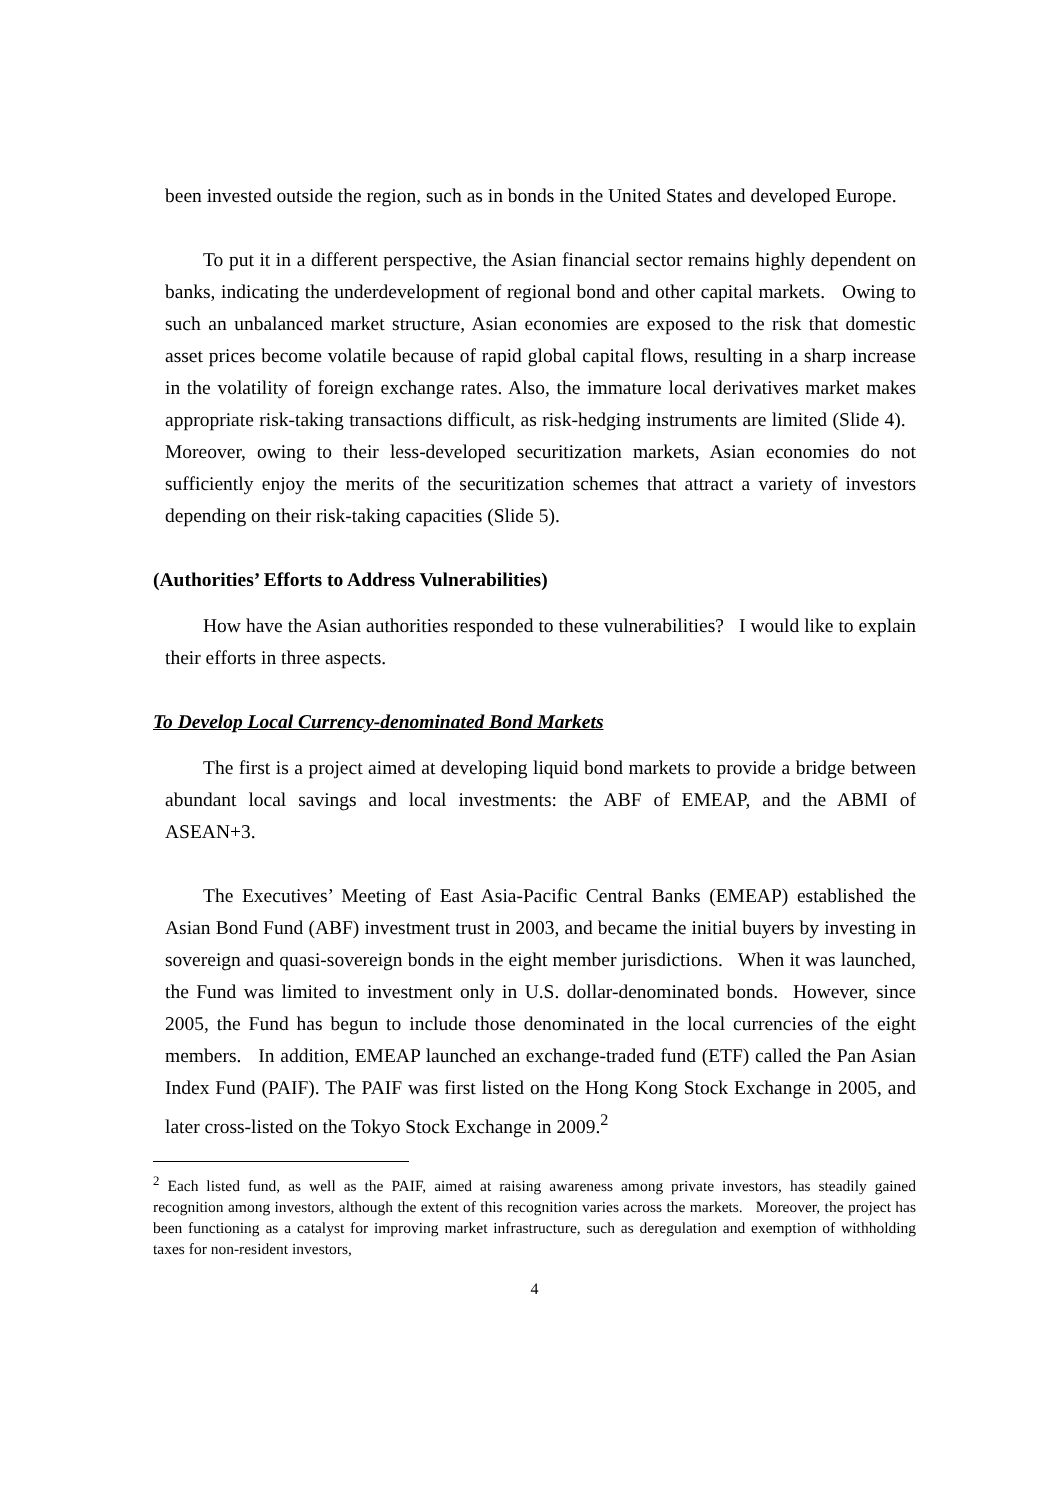been invested outside the region, such as in bonds in the United States and developed Europe.
To put it in a different perspective, the Asian financial sector remains highly dependent on banks, indicating the underdevelopment of regional bond and other capital markets. Owing to such an unbalanced market structure, Asian economies are exposed to the risk that domestic asset prices become volatile because of rapid global capital flows, resulting in a sharp increase in the volatility of foreign exchange rates. Also, the immature local derivatives market makes appropriate risk-taking transactions difficult, as risk-hedging instruments are limited (Slide 4). Moreover, owing to their less-developed securitization markets, Asian economies do not sufficiently enjoy the merits of the securitization schemes that attract a variety of investors depending on their risk-taking capacities (Slide 5).
(Authorities’ Efforts to Address Vulnerabilities)
How have the Asian authorities responded to these vulnerabilities? I would like to explain their efforts in three aspects.
To Develop Local Currency-denominated Bond Markets
The first is a project aimed at developing liquid bond markets to provide a bridge between abundant local savings and local investments: the ABF of EMEAP, and the ABMI of ASEAN+3.
The Executives’ Meeting of East Asia-Pacific Central Banks (EMEAP) established the Asian Bond Fund (ABF) investment trust in 2003, and became the initial buyers by investing in sovereign and quasi-sovereign bonds in the eight member jurisdictions. When it was launched, the Fund was limited to investment only in U.S. dollar-denominated bonds. However, since 2005, the Fund has begun to include those denominated in the local currencies of the eight members. In addition, EMEAP launched an exchange-traded fund (ETF) called the Pan Asian Index Fund (PAIF). The PAIF was first listed on the Hong Kong Stock Exchange in 2005, and later cross-listed on the Tokyo Stock Exchange in 2009.<sup>2</sup>
<sup>2</sup> Each listed fund, as well as the PAIF, aimed at raising awareness among private investors, has steadily gained recognition among investors, although the extent of this recognition varies across the markets. Moreover, the project has been functioning as a catalyst for improving market infrastructure, such as deregulation and exemption of withholding taxes for non-resident investors,
4